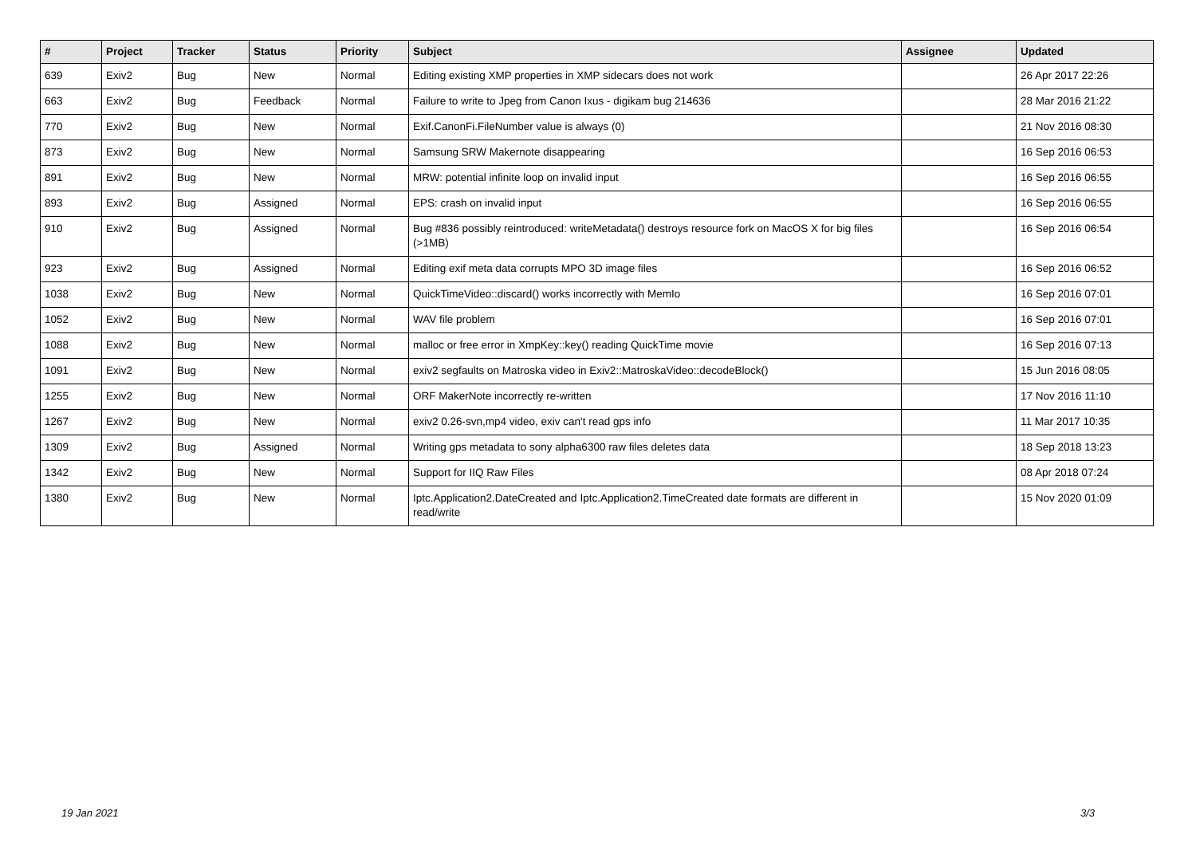| # | Project | Tracker | Status | Priority | Subject | Assignee | Updated |
| --- | --- | --- | --- | --- | --- | --- | --- |
| 639 | Exiv2 | Bug | New | Normal | Editing existing XMP properties in XMP sidecars does not work | | 26 Apr 2017 22:26 |
| 663 | Exiv2 | Bug | Feedback | Normal | Failure to write to Jpeg from Canon Ixus - digikam bug 214636 | | 28 Mar 2016 21:22 |
| 770 | Exiv2 | Bug | New | Normal | Exif.CanonFi.FileNumber value is always (0) | | 21 Nov 2016 08:30 |
| 873 | Exiv2 | Bug | New | Normal | Samsung SRW Makernote disappearing | | 16 Sep 2016 06:53 |
| 891 | Exiv2 | Bug | New | Normal | MRW: potential infinite loop on invalid input | | 16 Sep 2016 06:55 |
| 893 | Exiv2 | Bug | Assigned | Normal | EPS: crash on invalid input | | 16 Sep 2016 06:55 |
| 910 | Exiv2 | Bug | Assigned | Normal | Bug #836 possibly reintroduced: writeMetadata() destroys resource fork on MacOS X for big files (>1MB) | | 16 Sep 2016 06:54 |
| 923 | Exiv2 | Bug | Assigned | Normal | Editing exif meta data corrupts MPO 3D image files | | 16 Sep 2016 06:52 |
| 1038 | Exiv2 | Bug | New | Normal | QuickTimeVideo::discard() works incorrectly with MemIo | | 16 Sep 2016 07:01 |
| 1052 | Exiv2 | Bug | New | Normal | WAV file problem | | 16 Sep 2016 07:01 |
| 1088 | Exiv2 | Bug | New | Normal | malloc or free error in XmpKey::key() reading QuickTime movie | | 16 Sep 2016 07:13 |
| 1091 | Exiv2 | Bug | New | Normal | exiv2 segfaults on Matroska video in Exiv2::MatroskaVideo::decodeBlock() | | 15 Jun 2016 08:05 |
| 1255 | Exiv2 | Bug | New | Normal | ORF MakerNote incorrectly re-written | | 17 Nov 2016 11:10 |
| 1267 | Exiv2 | Bug | New | Normal | exiv2 0.26-svn,mp4 video, exiv can't read gps info | | 11 Mar 2017 10:35 |
| 1309 | Exiv2 | Bug | Assigned | Normal | Writing gps metadata to sony alpha6300 raw files deletes data | | 18 Sep 2018 13:23 |
| 1342 | Exiv2 | Bug | New | Normal | Support for IIQ Raw Files | | 08 Apr 2018 07:24 |
| 1380 | Exiv2 | Bug | New | Normal | Iptc.Application2.DateCreated and Iptc.Application2.TimeCreated date formats are different in read/write | | 15 Nov 2020 01:09 |
19 Jan 2021 3/3